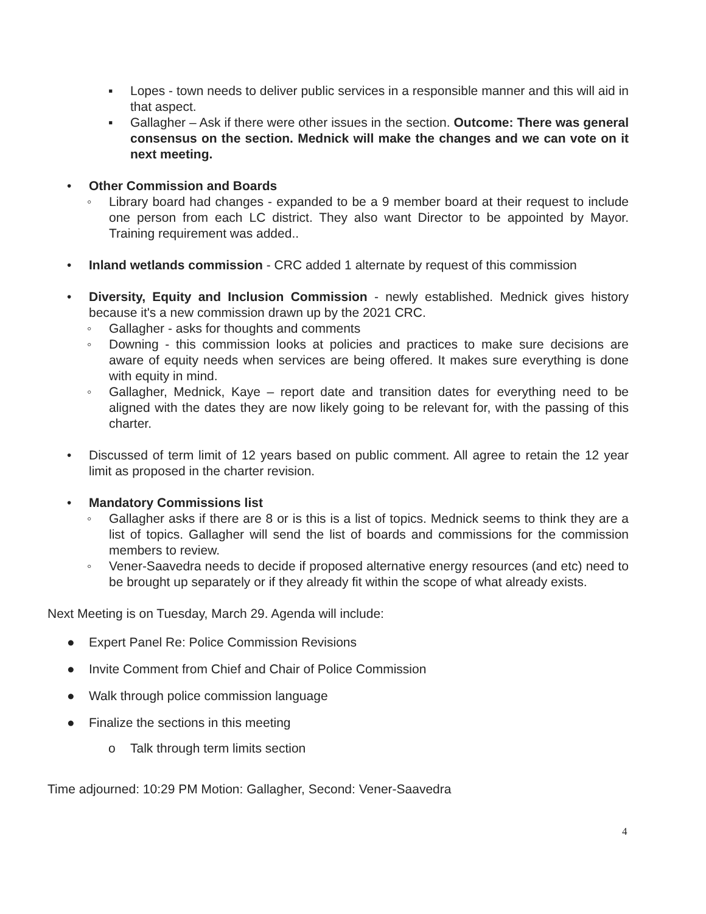▪ Lopes - town needs to deliver public services in a responsible manner and this will aid in that aspect.
▪ Gallagher – Ask if there were other issues in the section. Outcome: There was general consensus on the section. Mednick will make the changes and we can vote on it next meeting.
• Other Commission and Boards
◦ Library board had changes - expanded to be a 9 member board at their request to include one person from each LC district. They also want Director to be appointed by Mayor. Training requirement was added..
• Inland wetlands commission - CRC added 1 alternate by request of this commission
• Diversity, Equity and Inclusion Commission - newly established. Mednick gives history because it's a new commission drawn up by the 2021 CRC.
◦ Gallagher - asks for thoughts and comments
◦ Downing - this commission looks at policies and practices to make sure decisions are aware of equity needs when services are being offered. It makes sure everything is done with equity in mind.
◦ Gallagher, Mednick, Kaye – report date and transition dates for everything need to be aligned with the dates they are now likely going to be relevant for, with the passing of this charter.
• Discussed of term limit of 12 years based on public comment. All agree to retain the 12 year limit as proposed in the charter revision.
• Mandatory Commissions list
◦ Gallagher asks if there are 8 or is this is a list of topics. Mednick seems to think they are a list of topics. Gallagher will send the list of boards and commissions for the commission members to review.
◦ Vener-Saavedra needs to decide if proposed alternative energy resources (and etc) need to be brought up separately or if they already fit within the scope of what already exists.
Next Meeting is on Tuesday, March 29. Agenda will include:
● Expert Panel Re: Police Commission Revisions
● Invite Comment from Chief and Chair of Police Commission
● Walk through police commission language
● Finalize the sections in this meeting
o Talk through term limits section
Time adjourned: 10:29 PM Motion: Gallagher, Second: Vener-Saavedra
4